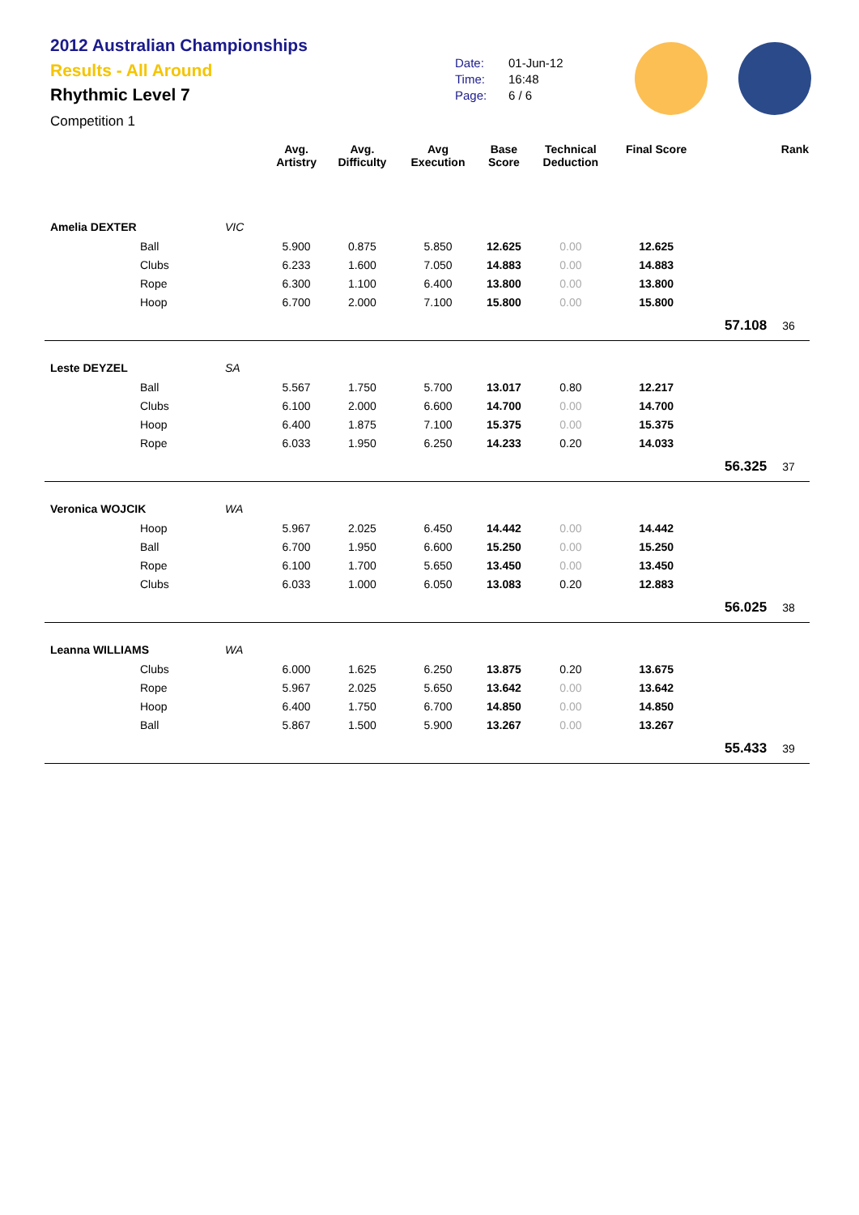2012 Australian Championships
Results - All Around
Rhythmic Level 7
Competition 1
Date: 01-Jun-12
Time: 16:48
Page: 6 / 6
| | | Avg. Artistry | Avg. Difficulty | Avg Execution | Base Score | Technical Deduction | Final Score | | Rank |
| --- | --- | --- | --- | --- | --- | --- | --- | --- | --- |
| Amelia DEXTER | VIC | | | | | | | | |
| Ball | | 5.900 | 0.875 | 5.850 | 12.625 | 0.00 | 12.625 | | |
| Clubs | | 6.233 | 1.600 | 7.050 | 14.883 | 0.00 | 14.883 | | |
| Rope | | 6.300 | 1.100 | 6.400 | 13.800 | 0.00 | 13.800 | | |
| Hoop | | 6.700 | 2.000 | 7.100 | 15.800 | 0.00 | 15.800 | | |
| | | | | | | | | 57.108 | 36 |
| Leste DEYZEL | SA | | | | | | | | |
| Ball | | 5.567 | 1.750 | 5.700 | 13.017 | 0.80 | 12.217 | | |
| Clubs | | 6.100 | 2.000 | 6.600 | 14.700 | 0.00 | 14.700 | | |
| Hoop | | 6.400 | 1.875 | 7.100 | 15.375 | 0.00 | 15.375 | | |
| Rope | | 6.033 | 1.950 | 6.250 | 14.233 | 0.20 | 14.033 | | |
| | | | | | | | | 56.325 | 37 |
| Veronica WOJCIK | WA | | | | | | | | |
| Hoop | | 5.967 | 2.025 | 6.450 | 14.442 | 0.00 | 14.442 | | |
| Ball | | 6.700 | 1.950 | 6.600 | 15.250 | 0.00 | 15.250 | | |
| Rope | | 6.100 | 1.700 | 5.650 | 13.450 | 0.00 | 13.450 | | |
| Clubs | | 6.033 | 1.000 | 6.050 | 13.083 | 0.20 | 12.883 | | |
| | | | | | | | | 56.025 | 38 |
| Leanna WILLIAMS | WA | | | | | | | | |
| Clubs | | 6.000 | 1.625 | 6.250 | 13.875 | 0.20 | 13.675 | | |
| Rope | | 5.967 | 2.025 | 5.650 | 13.642 | 0.00 | 13.642 | | |
| Hoop | | 6.400 | 1.750 | 6.700 | 14.850 | 0.00 | 14.850 | | |
| Ball | | 5.867 | 1.500 | 5.900 | 13.267 | 0.00 | 13.267 | | |
| | | | | | | | | 55.433 | 39 |